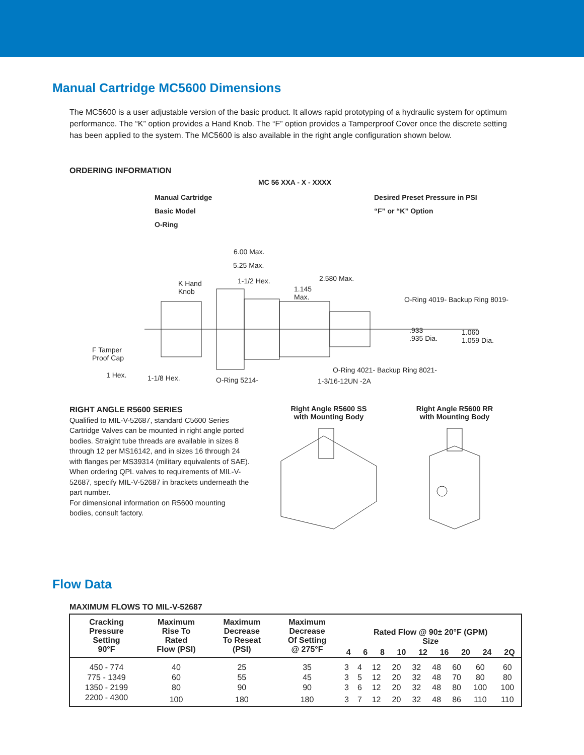Manual Cartridge MC5600 Dimensions
The MC5600 is a user adjustable version of the basic product. It allows rapid prototyping of a hydraulic system for optimum performance. The “K” option provides a Hand Knob. The “F” option provides a Tamperproof Cover once the discrete setting has been applied to the system. The MC5600 is also available in the right angle configuration shown below.
ORDERING INFORMATION
MC 56 XXA - X - XXXX
Manual Cartridge Desired Preset Pressure in PSI
Basic Model “F” or “K” Option
O-Ring
6.00 Max.
5.25 Max.
K Hand
Knob
1-1/2 Hex.
1.145
Max.
2.580 Max.
O-Ring 4019- Backup Ring 8019-
.933
.935 Dia.
1.060
1.059 Dia.
F Tamper
Proof Cap
O-Ring 4021- Backup Ring 8021-
1 Hex. 1-1/8 Hex. O-Ring 5214- 1-3/16-12UN -2A
RIGHT ANGLE R5600 SERIES
Qualified to MIL-V-52687, standard C5600 Series Cartridge Valves can be mounted in right angle ported bodies. Straight tube threads are available in sizes 8 through 12 per MS16142, and in sizes 16 through 24 with flanges per MS39314 (military equivalents of SAE). When ordering QPL valves to requirements of MIL-V-52687, specify MIL-V-52687 in brackets underneath the part number.
For dimensional information on R5600 mounting bodies, consult factory.
Right Angle R5600 SS
with Mounting Body
Right Angle R5600 RR
with Mounting Body
Flow Data
MAXIMUM FLOWS TO MIL-V-52687
| Cracking Pressure Setting 90°F | Maximum Rise To Rated Flow (PSI) | Maximum Decrease To Reseat (PSI) | Maximum Decrease Of Setting @ 275°F | Rated Flow @ 90± 20°F (GPM) Size 4 6 8 10 12 16 20 24 2Q | | | | | | | | |
| --- | --- | --- | --- | --- | --- | --- | --- | --- | --- | --- | --- | --- |
| 450 - 774 | 40 | 25 | 35 | 3 | 4 | 12 | 20 | 32 | 48 | 60 | 60 | 60 |
| 775 - 1349 | 60 | 55 | 45 | 3 | 5 | 12 | 20 | 32 | 48 | 70 | 80 | 80 |
| 1350 - 2199 | 80 | 90 | 90 | 3 | 6 | 12 | 20 | 32 | 48 | 80 | 100 | 100 |
| 2200 - 4300 | 100 | 180 | 180 | 3 | 7 | 12 | 20 | 32 | 48 | 86 | 110 | 110 |